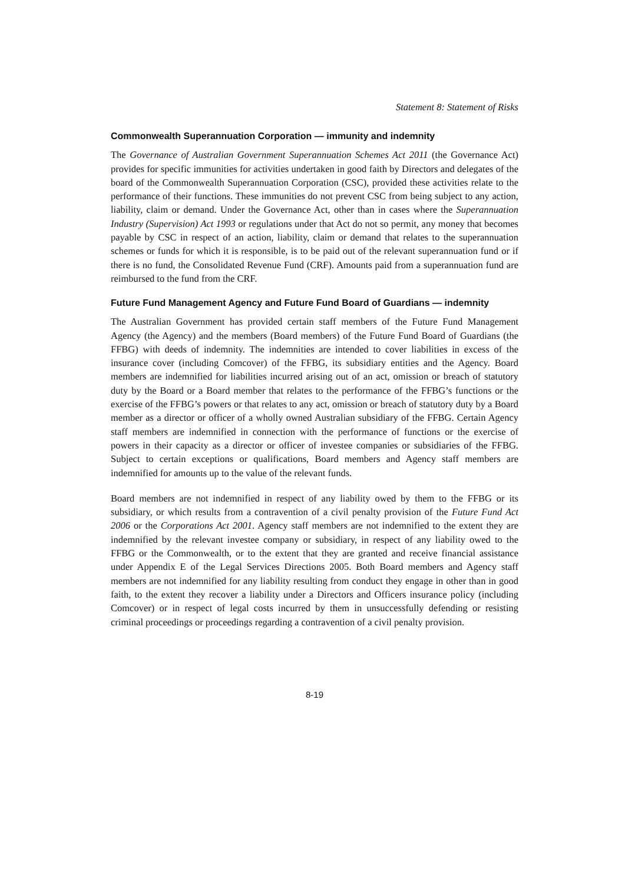Statement 8: Statement of Risks
Commonwealth Superannuation Corporation — immunity and indemnity
The Governance of Australian Government Superannuation Schemes Act 2011 (the Governance Act) provides for specific immunities for activities undertaken in good faith by Directors and delegates of the board of the Commonwealth Superannuation Corporation (CSC), provided these activities relate to the performance of their functions. These immunities do not prevent CSC from being subject to any action, liability, claim or demand. Under the Governance Act, other than in cases where the Superannuation Industry (Supervision) Act 1993 or regulations under that Act do not so permit, any money that becomes payable by CSC in respect of an action, liability, claim or demand that relates to the superannuation schemes or funds for which it is responsible, is to be paid out of the relevant superannuation fund or if there is no fund, the Consolidated Revenue Fund (CRF). Amounts paid from a superannuation fund are reimbursed to the fund from the CRF.
Future Fund Management Agency and Future Fund Board of Guardians — indemnity
The Australian Government has provided certain staff members of the Future Fund Management Agency (the Agency) and the members (Board members) of the Future Fund Board of Guardians (the FFBG) with deeds of indemnity. The indemnities are intended to cover liabilities in excess of the insurance cover (including Comcover) of the FFBG, its subsidiary entities and the Agency. Board members are indemnified for liabilities incurred arising out of an act, omission or breach of statutory duty by the Board or a Board member that relates to the performance of the FFBG’s functions or the exercise of the FFBG’s powers or that relates to any act, omission or breach of statutory duty by a Board member as a director or officer of a wholly owned Australian subsidiary of the FFBG. Certain Agency staff members are indemnified in connection with the performance of functions or the exercise of powers in their capacity as a director or officer of investee companies or subsidiaries of the FFBG. Subject to certain exceptions or qualifications, Board members and Agency staff members are indemnified for amounts up to the value of the relevant funds.
Board members are not indemnified in respect of any liability owed by them to the FFBG or its subsidiary, or which results from a contravention of a civil penalty provision of the Future Fund Act 2006 or the Corporations Act 2001. Agency staff members are not indemnified to the extent they are indemnified by the relevant investee company or subsidiary, in respect of any liability owed to the FFBG or the Commonwealth, or to the extent that they are granted and receive financial assistance under Appendix E of the Legal Services Directions 2005. Both Board members and Agency staff members are not indemnified for any liability resulting from conduct they engage in other than in good faith, to the extent they recover a liability under a Directors and Officers insurance policy (including Comcover) or in respect of legal costs incurred by them in unsuccessfully defending or resisting criminal proceedings or proceedings regarding a contravention of a civil penalty provision.
8-19